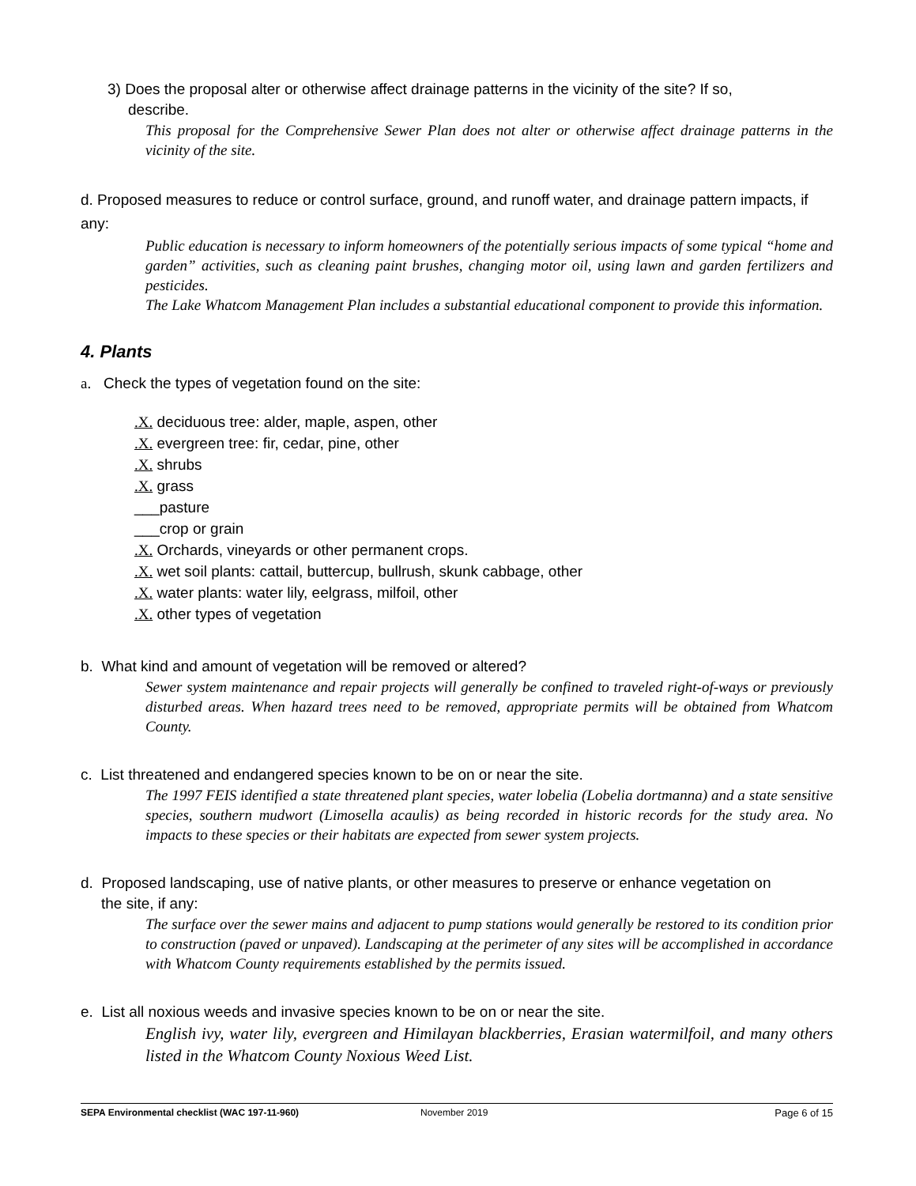3) Does the proposal alter or otherwise affect drainage patterns in the vicinity of the site? If so,
describe.
This proposal for the Comprehensive Sewer Plan does not alter or otherwise affect drainage patterns in the vicinity of the site.
d. Proposed measures to reduce or control surface, ground, and runoff water, and drainage pattern impacts, if any:
Public education is necessary to inform homeowners of the potentially serious impacts of some typical “home and garden” activities, such as cleaning paint brushes, changing motor oil, using lawn and garden fertilizers and pesticides.
The Lake Whatcom Management Plan includes a substantial educational component to provide this information.
4. Plants
a. Check the types of vegetation found on the site:
.X. deciduous tree: alder, maple, aspen, other
.X. evergreen tree: fir, cedar, pine, other
.X. shrubs
.X. grass
___pasture
___crop or grain
.X. Orchards, vineyards or other permanent crops.
.X. wet soil plants: cattail, buttercup, bullrush, skunk cabbage, other
.X. water plants: water lily, eelgrass, milfoil, other
.X. other types of vegetation
b. What kind and amount of vegetation will be removed or altered?
Sewer system maintenance and repair projects will generally be confined to traveled right-of-ways or previously disturbed areas. When hazard trees need to be removed, appropriate permits will be obtained from Whatcom County.
c. List threatened and endangered species known to be on or near the site.
The 1997 FEIS identified a state threatened plant species, water lobelia (Lobelia dortmanna) and a state sensitive species, southern mudwort (Limosella acaulis) as being recorded in historic records for the study area. No impacts to these species or their habitats are expected from sewer system projects.
d. Proposed landscaping, use of native plants, or other measures to preserve or enhance vegetation on
the site, if any:
The surface over the sewer mains and adjacent to pump stations would generally be restored to its condition prior to construction (paved or unpaved). Landscaping at the perimeter of any sites will be accomplished in accordance with Whatcom County requirements established by the permits issued.
e. List all noxious weeds and invasive species known to be on or near the site.
English ivy, water lily, evergreen and Himilayan blackberries, Erasian watermilfoil, and many others listed in the Whatcom County Noxious Weed List.
SEPA Environmental checklist (WAC 197-11-960) November 2019 Page 6 of 15